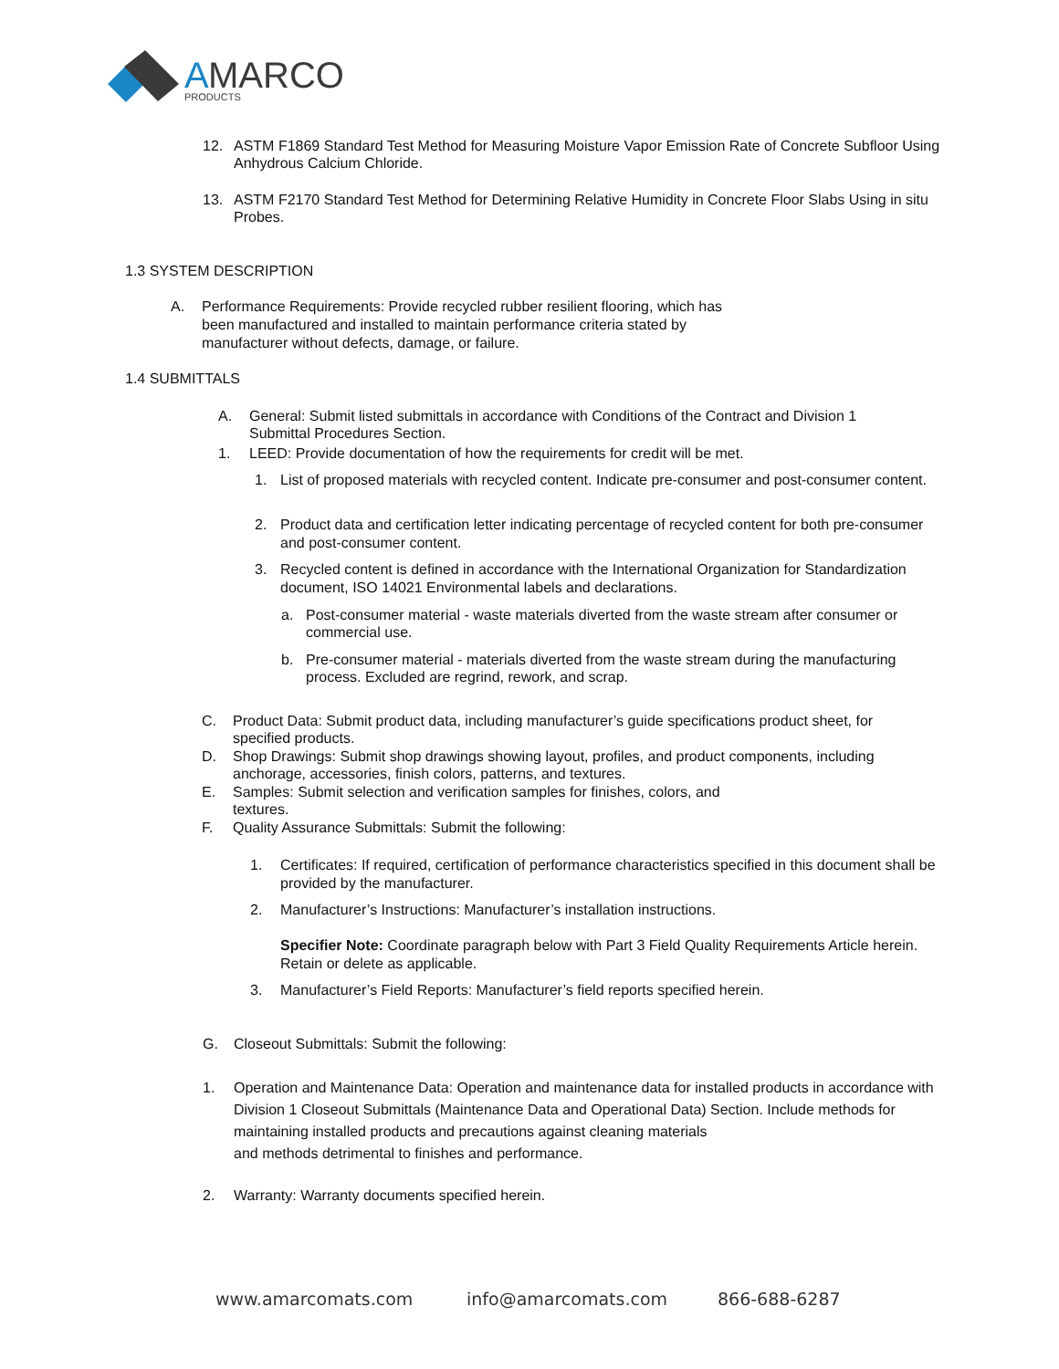A
MARCO
PRODUCTS
12. ASTM F1869 Standard Test Method for Measuring Moisture Vapor Emission Rate of Concrete Subfloor Using Anhydrous Calcium Chloride.
13. ASTM F2170 Standard Test Method for Determining Relative Humidity in Concrete Floor Slabs Using in situ Probes.
1.3 SYSTEM DESCRIPTION
A. Performance Requirements: Provide recycled rubber resilient flooring, which has been manufactured and installed to maintain performance criteria stated by manufacturer without defects, damage, or failure.
1.4 SUBMITTALS
A. General: Submit listed submittals in accordance with Conditions of the Contract and Division 1 Submittal Procedures Section.
1. LEED: Provide documentation of how the requirements for credit will be met.
1. List of proposed materials with recycled content. Indicate pre-consumer and post-consumer content.
2. Product data and certification letter indicating percentage of recycled content for both pre-consumer and post-consumer content.
3. Recycled content is defined in accordance with the International Organization for Standardization document, ISO 14021 Environmental labels and declarations.
a. Post-consumer material - waste materials diverted from the waste stream after consumer or commercial use.
b. Pre-consumer material - materials diverted from the waste stream during the manufacturing process. Excluded are regrind, rework, and scrap.
C. Product Data: Submit product data, including manufacturer’s guide specifications product sheet, for specified products.
D. Shop Drawings: Submit shop drawings showing layout, profiles, and product components, including anchorage, accessories, finish colors, patterns, and textures.
E. Samples: Submit selection and verification samples for finishes, colors, and textures.
F. Quality Assurance Submittals: Submit the following:
1. Certificates: If required, certification of performance characteristics specified in this document shall be provided by the manufacturer.
2. Manufacturer’s Instructions: Manufacturer’s installation instructions.
Specifier Note: Coordinate paragraph below with Part 3 Field Quality Requirements Article herein. Retain or delete as applicable.
3. Manufacturer’s Field Reports: Manufacturer’s field reports specified herein.
G. Closeout Submittals: Submit the following:
1. Operation and Maintenance Data: Operation and maintenance data for installed products in accordance with Division 1 Closeout Submittals (Maintenance Data and Operational Data) Section. Include methods for maintaining installed products and precautions against cleaning materials
and methods detrimental to finishes and performance.
2. Warranty: Warranty documents specified herein.
www.amarcomats.com info@amarcomats.com 866-688-6287